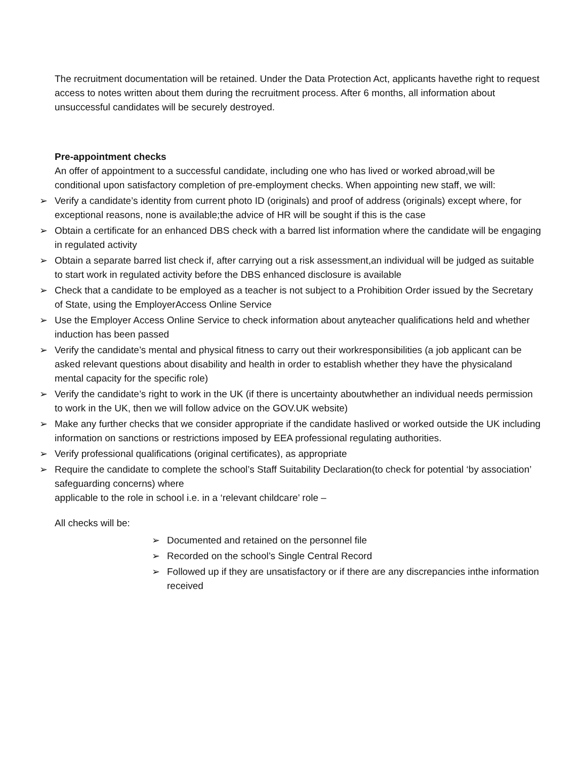The recruitment documentation will be retained. Under the Data Protection Act, applicants havethe right to request access to notes written about them during the recruitment process. After 6 months, all information about unsuccessful candidates will be securely destroyed.
Pre-appointment checks
An offer of appointment to a successful candidate, including one who has lived or worked abroad,will be conditional upon satisfactory completion of pre-employment checks. When appointing new staff, we will:
➢ Verify a candidate’s identity from current photo ID (originals) and proof of address (originals) except where, for exceptional reasons, none is available;the advice of HR will be sought if this is the case
➢ Obtain a certificate for an enhanced DBS check with a barred list information where the candidate will be engaging in regulated activity
➢ Obtain a separate barred list check if, after carrying out a risk assessment,an individual will be judged as suitable to start work in regulated activity before the DBS enhanced disclosure is available
➢ Check that a candidate to be employed as a teacher is not subject to a Prohibition Order issued by the Secretary of State, using the EmployerAccess Online Service
➢ Use the Employer Access Online Service to check information about anyteacher qualifications held and whether induction has been passed
➢ Verify the candidate’s mental and physical fitness to carry out their workresponsibilities (a job applicant can be asked relevant questions about disability and health in order to establish whether they have the physicaland mental capacity for the specific role)
➢ Verify the candidate’s right to work in the UK (if there is uncertainty aboutwhether an individual needs permission to work in the UK, then we will follow advice on the GOV.UK website)
➢ Make any further checks that we consider appropriate if the candidate haslived or worked outside the UK including information on sanctions or restrictions imposed by EEA professional regulating authorities.
➢ Verify professional qualifications (original certificates), as appropriate
➢ Require the candidate to complete the school’s Staff Suitability Declaration(to check for potential ‘by association’ safeguarding concerns) where
applicable to the role in school i.e. in a ‘relevant childcare’ role –
All checks will be:
➢ Documented and retained on the personnel file
➢ Recorded on the school’s Single Central Record
➢ Followed up if they are unsatisfactory or if there are any discrepancies inthe information received